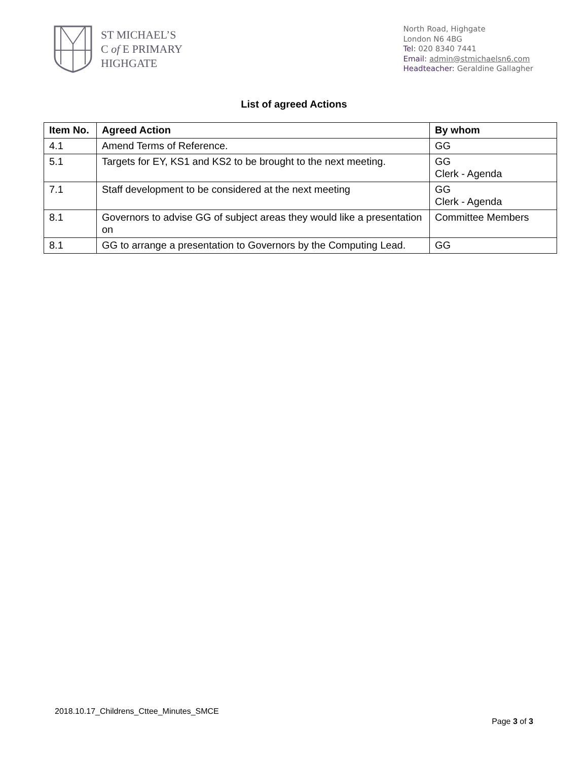ST MICHAEL’S
C of E PRIMARY
HIGHGATE
North Road, Highgate
London N6 4BG
Tel: 020 8340 7441
Email: admin@stmichaelsn6.com
Headteacher: Geraldine Gallagher
List of agreed Actions
| Item No. | Agreed Action | By whom |
| --- | --- | --- |
| 4.1 | Amend Terms of Reference. | GG |
| 5.1 | Targets for EY, KS1 and KS2 to be brought to the next meeting. | GG Clerk - Agenda |
| 7.1 | Staff development to be considered at the next meeting | GG Clerk - Agenda |
| 8.1 | Governors to advise GG of subject areas they would like a presentation on | Committee Members |
| 8.1 | GG to arrange a presentation to Governors by the Computing Lead. | GG |
2018.10.17_Childrens_Cttee_Minutes_SMCE
Page 3 of 3